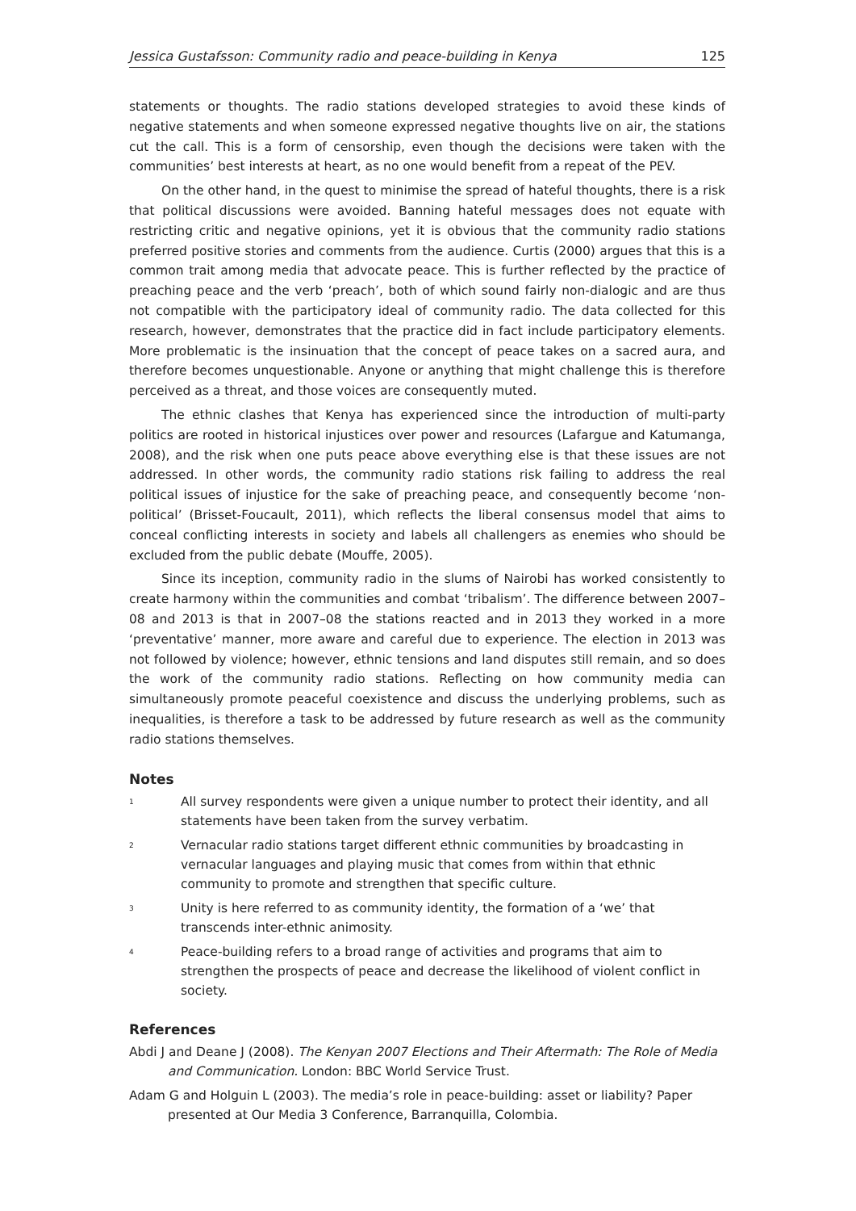Jessica Gustafsson: Community radio and peace-building in Kenya 125
statements or thoughts. The radio stations developed strategies to avoid these kinds of negative statements and when someone expressed negative thoughts live on air, the stations cut the call. This is a form of censorship, even though the decisions were taken with the communities’ best interests at heart, as no one would benefit from a repeat of the PEV.
On the other hand, in the quest to minimise the spread of hateful thoughts, there is a risk that political discussions were avoided. Banning hateful messages does not equate with restricting critic and negative opinions, yet it is obvious that the community radio stations preferred positive stories and comments from the audience. Curtis (2000) argues that this is a common trait among media that advocate peace. This is further reflected by the practice of preaching peace and the verb ‘preach’, both of which sound fairly non-dialogic and are thus not compatible with the participatory ideal of community radio. The data collected for this research, however, demonstrates that the practice did in fact include participatory elements. More problematic is the insinuation that the concept of peace takes on a sacred aura, and therefore becomes unquestionable. Anyone or anything that might challenge this is therefore perceived as a threat, and those voices are consequently muted.
The ethnic clashes that Kenya has experienced since the introduction of multi-party politics are rooted in historical injustices over power and resources (Lafargue and Katumanga, 2008), and the risk when one puts peace above everything else is that these issues are not addressed. In other words, the community radio stations risk failing to address the real political issues of injustice for the sake of preaching peace, and consequently become ‘non-political’ (Brisset-Foucault, 2011), which reflects the liberal consensus model that aims to conceal conflicting interests in society and labels all challengers as enemies who should be excluded from the public debate (Mouffe, 2005).
Since its inception, community radio in the slums of Nairobi has worked consistently to create harmony within the communities and combat ‘tribalism’. The difference between 2007–08 and 2013 is that in 2007–08 the stations reacted and in 2013 they worked in a more ‘preventative’ manner, more aware and careful due to experience. The election in 2013 was not followed by violence; however, ethnic tensions and land disputes still remain, and so does the work of the community radio stations. Reflecting on how community media can simultaneously promote peaceful coexistence and discuss the underlying problems, such as inequalities, is therefore a task to be addressed by future research as well as the community radio stations themselves.
Notes
<sup>1</sup>
All survey respondents were given a unique number to protect their identity, and all statements have been taken from the survey verbatim.
<sup>2</sup>
Vernacular radio stations target different ethnic communities by broadcasting in vernacular languages and playing music that comes from within that ethnic community to promote and strengthen that specific culture.
<sup>3</sup>
Unity is here referred to as community identity, the formation of a ‘we’ that transcends inter-ethnic animosity.
<sup>4</sup>
Peace-building refers to a broad range of activities and programs that aim to strengthen the prospects of peace and decrease the likelihood of violent conflict in society.
References
Abdi J and Deane J (2008). The Kenyan 2007 Elections and Their Aftermath: The Role of Media and Communication. London: BBC World Service Trust.
Adam G and Holguin L (2003). The media’s role in peace-building: asset or liability? Paper presented at Our Media 3 Conference, Barranquilla, Colombia.